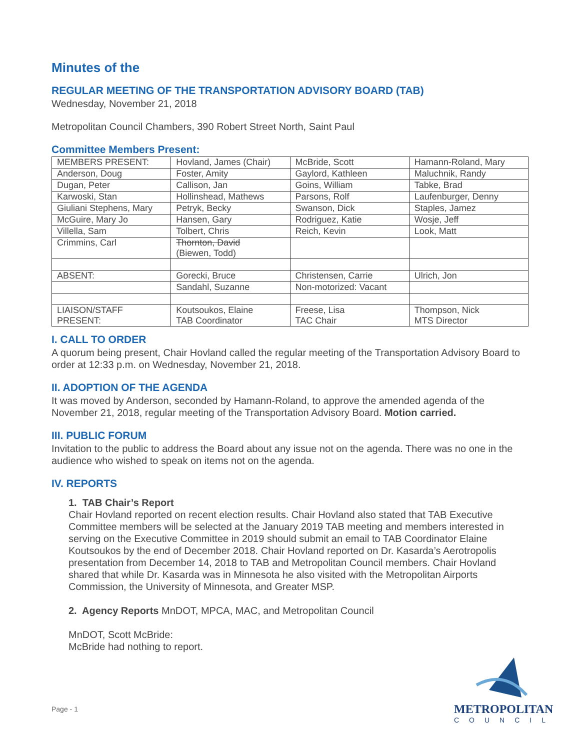Minutes of the
REGULAR MEETING OF THE TRANSPORTATION ADVISORY BOARD (TAB)
Wednesday, November 21, 2018
Metropolitan Council Chambers, 390 Robert Street North, Saint Paul
Committee Members Present:
| MEMBERS PRESENT: | Hovland, James (Chair) | McBride, Scott | Hamann-Roland, Mary |
| Anderson, Doug | Foster, Amity | Gaylord, Kathleen | Maluchnik, Randy |
| Dugan, Peter | Callison, Jan | Goins, William | Tabke, Brad |
| Karwoski, Stan | Hollinshead, Mathews | Parsons, Rolf | Laufenburger, Denny |
| Giuliani Stephens, Mary | Petryk, Becky | Swanson, Dick | Staples, Jamez |
| McGuire, Mary Jo | Hansen, Gary | Rodriguez, Katie | Wosje, Jeff |
| Villella, Sam | Tolbert, Chris | Reich, Kevin | Look, Matt |
| Crimmins, Carl | Thornton, David (Biewen, Todd) | | |
| ABSENT: | Gorecki, Bruce | Christensen, Carrie | Ulrich, Jon |
| | Sandahl, Suzanne | Non-motorized: Vacant | |
| LIAISON/STAFF PRESENT: | Koutsoukos, Elaine TAB Coordinator | Freese, Lisa TAC Chair | Thompson, Nick MTS Director |
I. CALL TO ORDER
A quorum being present, Chair Hovland called the regular meeting of the Transportation Advisory Board to order at 12:33 p.m. on Wednesday, November 21, 2018.
II. ADOPTION OF THE AGENDA
It was moved by Anderson, seconded by Hamann-Roland, to approve the amended agenda of the November 21, 2018, regular meeting of the Transportation Advisory Board. Motion carried.
III. PUBLIC FORUM
Invitation to the public to address the Board about any issue not on the agenda. There was no one in the audience who wished to speak on items not on the agenda.
IV. REPORTS
1. TAB Chair’s Report
Chair Hovland reported on recent election results. Chair Hovland also stated that TAB Executive Committee members will be selected at the January 2019 TAB meeting and members interested in serving on the Executive Committee in 2019 should submit an email to TAB Coordinator Elaine Koutsoukos by the end of December 2018. Chair Hovland reported on Dr. Kasarda’s Aerotropolis presentation from December 14, 2018 to TAB and Metropolitan Council members. Chair Hovland shared that while Dr. Kasarda was in Minnesota he also visited with the Metropolitan Airports Commission, the University of Minnesota, and Greater MSP.
2. Agency Reports MnDOT, MPCA, MAC, and Metropolitan Council
MnDOT, Scott McBride:
McBride had nothing to report.
Page - 1
METROPOLITAN
COUNCIL